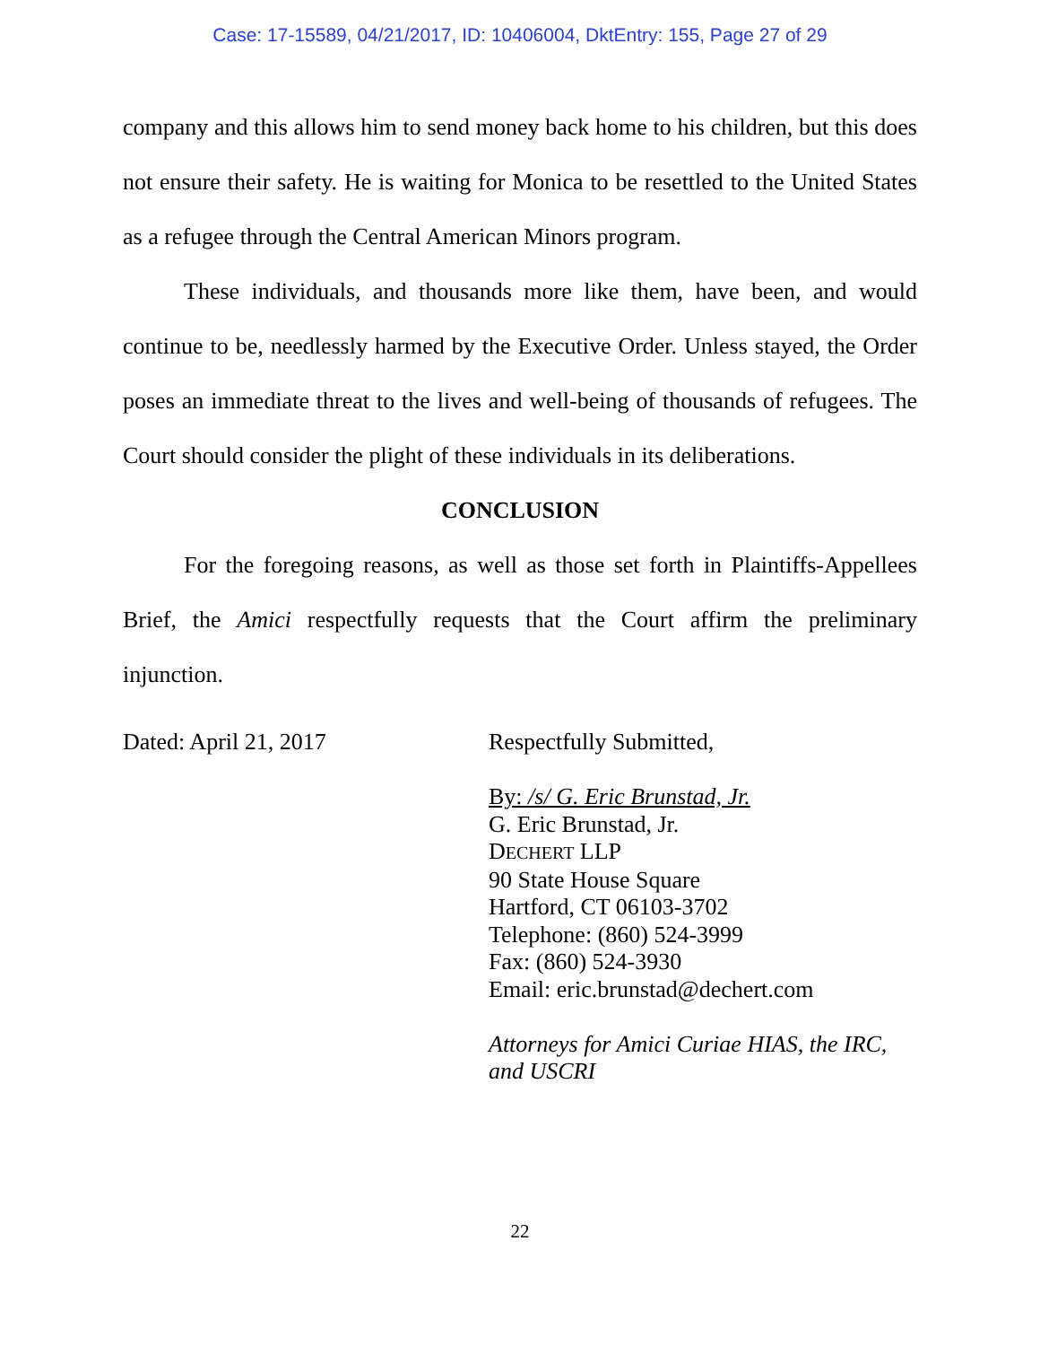Case: 17-15589, 04/21/2017, ID: 10406004, DktEntry: 155, Page 27 of 29
company and this allows him to send money back home to his children, but this does not ensure their safety. He is waiting for Monica to be resettled to the United States as a refugee through the Central American Minors program.
These individuals, and thousands more like them, have been, and would continue to be, needlessly harmed by the Executive Order. Unless stayed, the Order poses an immediate threat to the lives and well-being of thousands of refugees. The Court should consider the plight of these individuals in its deliberations.
CONCLUSION
For the foregoing reasons, as well as those set forth in Plaintiffs-Appellees Brief, the Amici respectfully requests that the Court affirm the preliminary injunction.
Dated: April 21, 2017
Respectfully Submitted,
By: /s/ G. Eric Brunstad, Jr.
G. Eric Brunstad, Jr.
DECHERT LLP
90 State House Square
Hartford, CT 06103-3702
Telephone: (860) 524-3999
Fax: (860) 524-3930
Email: eric.brunstad@dechert.com
Attorneys for Amici Curiae HIAS, the IRC,
and USCRI
22